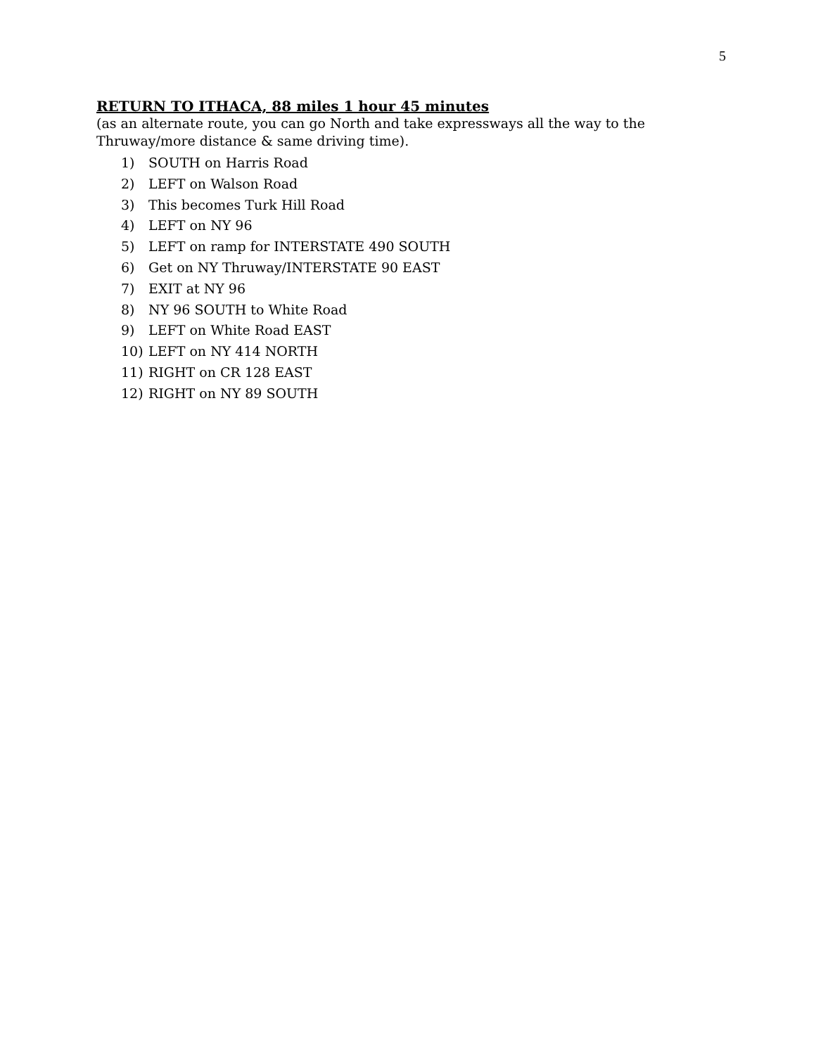5
RETURN TO ITHACA, 88 miles 1 hour 45 minutes
(as an alternate route, you can go North and take expressways all the way to the Thruway/more distance & same driving time).
1) SOUTH on Harris Road
2) LEFT on Walson Road
3) This becomes Turk Hill Road
4) LEFT on NY 96
5) LEFT on ramp for INTERSTATE 490 SOUTH
6) Get on NY Thruway/INTERSTATE 90 EAST
7) EXIT at NY 96
8) NY 96 SOUTH to White Road
9) LEFT on White Road EAST
10) LEFT on NY 414 NORTH
11) RIGHT on CR 128 EAST
12) RIGHT on NY 89 SOUTH